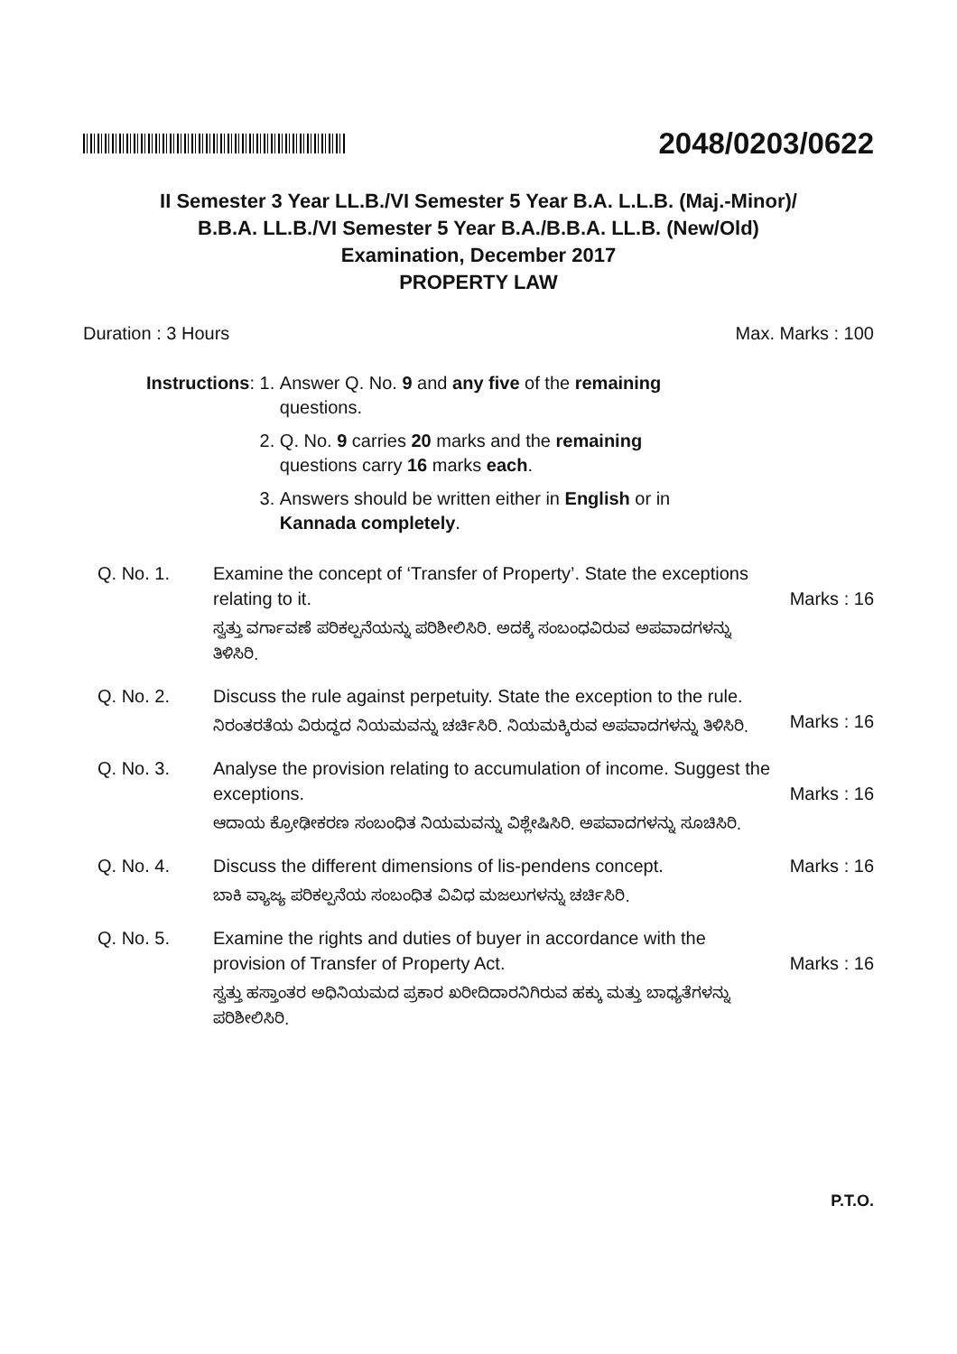2048/0203/0622
II Semester 3 Year LL.B./VI Semester 5 Year B.A. L.L.B. (Maj.-Minor)/
B.B.A. LL.B./VI Semester 5 Year B.A./B.B.A. LL.B. (New/Old)
Examination, December 2017
PROPERTY LAW
Duration : 3 Hours Max. Marks : 100
| Instructions : | 1. | Answer Q. No. 9 and any five of the remaining questions. |
| | 2. | Q. No. 9 carries 20 marks and the remaining questions carry 16 marks each . |
| | 3. | Answers should be written either in English or in Kannada completely . |
Q. No. 1. Examine the concept of ‘Transfer of Property’. State the exceptions relating to it.
ಸ್ವತ್ತು ವರ್ಗಾವಣೆ ಪರಿಕಲ್ಪನೆಯನ್ನು ಪರಿಶೀಲಿಸಿರಿ. ಅದಕ್ಕೆ ಸಂಬಂಧವಿರುವ ಅಪವಾದಗಳನ್ನು ತಿಳಿಸಿರಿ.
Marks : 16
Q. No. 2. Discuss the rule against perpetuity. State the exception to the rule.
ನಿರಂತರತೆಯ ವಿರುದ್ಧದ ನಿಯಮವನ್ನು ಚರ್ಚಿಸಿರಿ. ನಿಯಮಕ್ಕಿರುವ ಅಪವಾದಗಳನ್ನು ತಿಳಿಸಿರಿ.
Marks : 16
Q. No. 3. Analyse the provision relating to accumulation of income. Suggest the exceptions.
ಆದಾಯ ಕ್ರೋಢೀಕರಣ ಸಂಬಂಧಿತ ನಿಯಮವನ್ನು ವಿಶ್ಲೇಷಿಸಿರಿ. ಅಪವಾದಗಳನ್ನು ಸೂಚಿಸಿರಿ.
Marks : 16
Q. No. 4. Discuss the different dimensions of lis-pendens concept.
ಬಾಕಿ ವ್ಯಾಜ್ಯ ಪರಿಕಲ್ಪನೆಯ ಸಂಬಂಧಿತ ವಿವಿಧ ಮಜಲುಗಳನ್ನು ಚರ್ಚಿಸಿರಿ.
Marks : 16
Q. No. 5. Examine the rights and duties of buyer in accordance with the provision of Transfer of Property Act.
ಸ್ವತ್ತು ಹಸ್ತಾಂತರ ಅಧಿನಿಯಮದ ಪ್ರಕಾರ ಖರೀದಿದಾರನಿಗಿರುವ ಹಕ್ಕು ಮತ್ತು ಬಾಧ್ಯತೆಗಳನ್ನು ಪರಿಶೀಲಿಸಿರಿ.
Marks : 16
P.T.O.